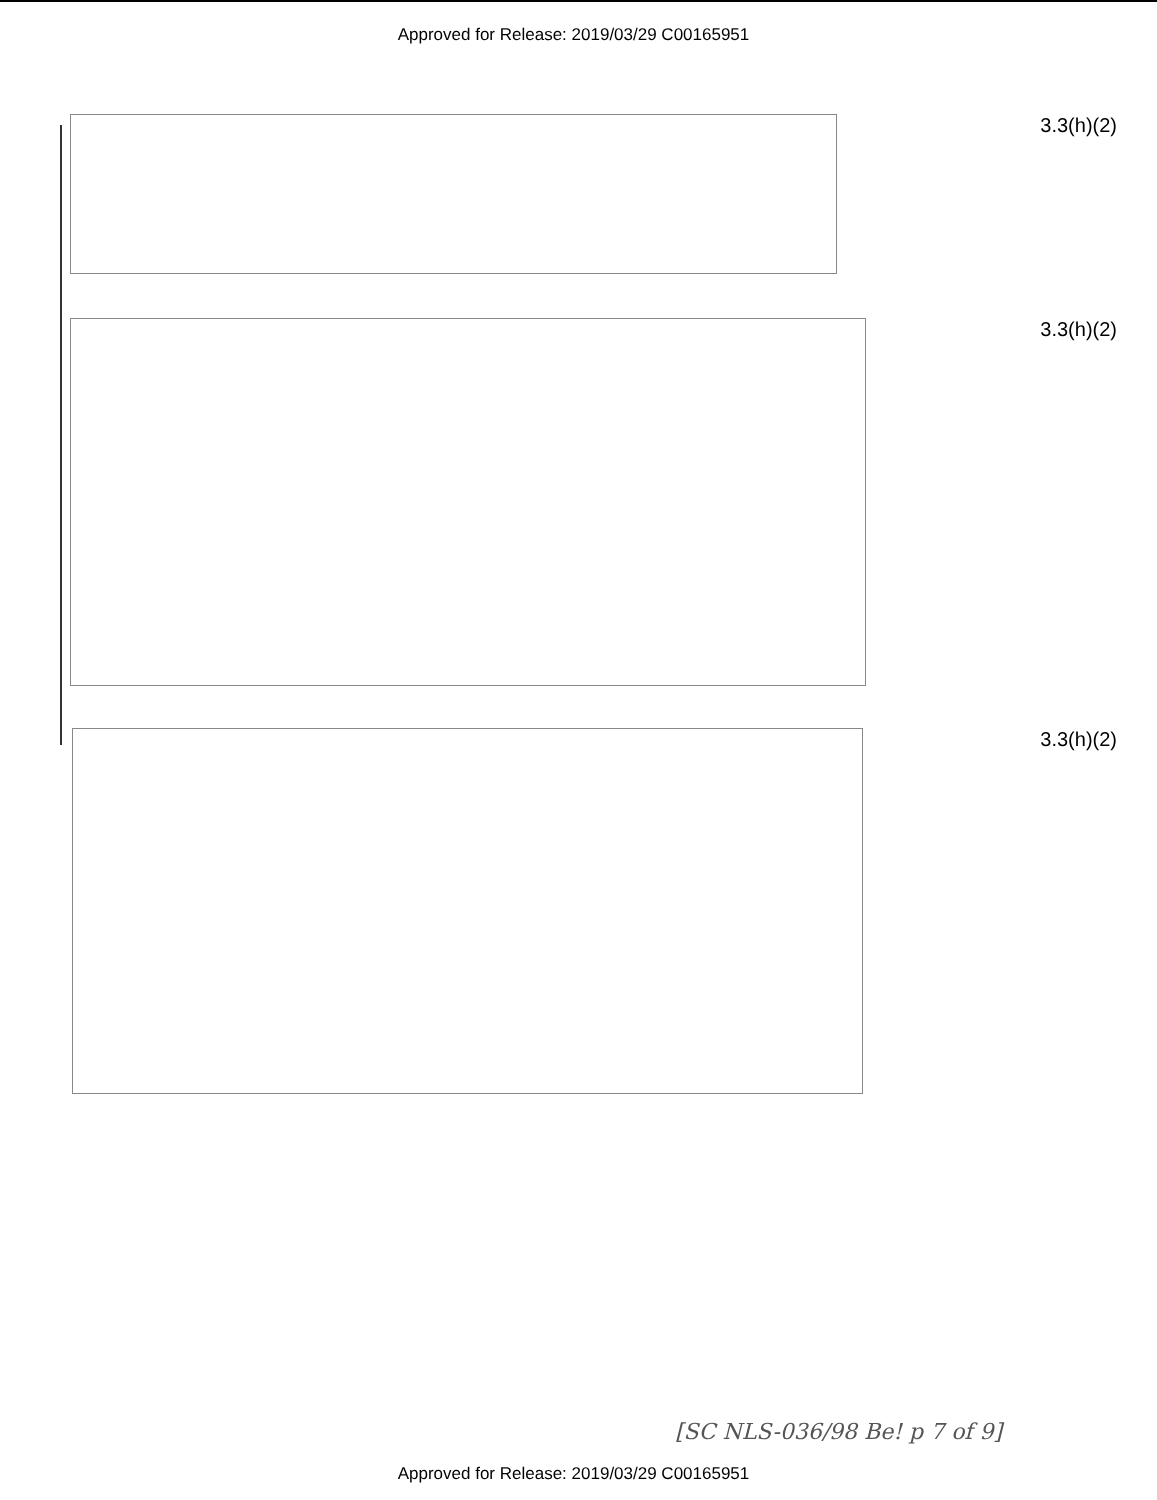Approved for Release: 2019/03/29 C00165951
3.3(h)(2)
3.3(h)(2)
3.3(h)(2)
[SC NLS-036/98 Be! p 7 of 9]
Approved for Release: 2019/03/29 C00165951